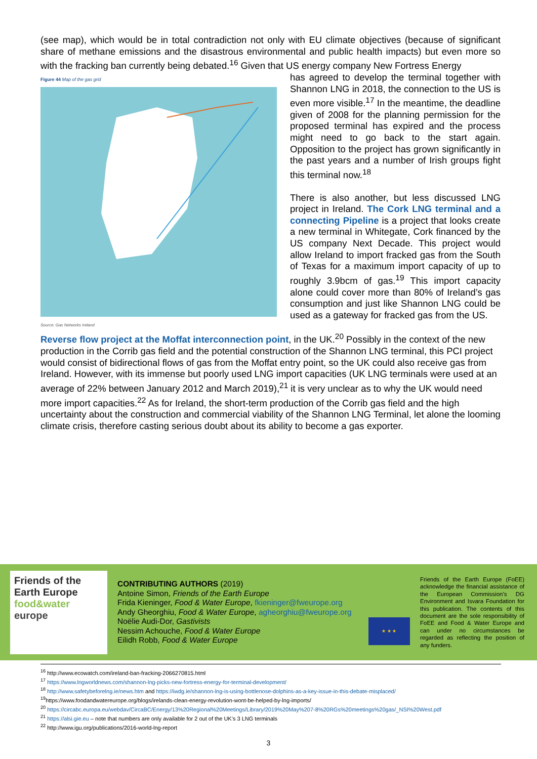(see map), which would be in total contradiction not only with EU climate objectives (because of significant share of methane emissions and the disastrous environmental and public health impacts) but even more so with the fracking ban currently being debated.<sup>16</sup> Given that US energy company New Fortress Energy
Figure 44 Map of the gas grid
Source: Gas Networks Ireland
has agreed to develop the terminal together with Shannon LNG in 2018, the connection to the US is even more visible.<sup>17</sup> In the meantime, the deadline given of 2008 for the planning permission for the proposed terminal has expired and the process might need to go back to the start again. Opposition to the project has grown significantly in the past years and a number of Irish groups fight this terminal now.<sup>18</sup>
There is also another, but less discussed LNG project in Ireland. The Cork LNG terminal and a connecting Pipeline is a project that looks create a new terminal in Whitegate, Cork financed by the US company Next Decade. This project would allow Ireland to import fracked gas from the South of Texas for a maximum import capacity of up to roughly 3.9bcm of gas.<sup>19</sup> This import capacity alone could cover more than 80% of Ireland’s gas consumption and just like Shannon LNG could be used as a gateway for fracked gas from the US.
Reverse flow project at the Moffat interconnection point, in the UK.<sup>20</sup> Possibly in the context of the new production in the Corrib gas field and the potential construction of the Shannon LNG terminal, this PCI project would consist of bidirectional flows of gas from the Moffat entry point, so the UK could also receive gas from Ireland. However, with its immense but poorly used LNG import capacities (UK LNG terminals were used at an average of 22% between January 2012 and March 2019),<sup>21</sup> it is very unclear as to why the UK would need more import capacities.<sup>22</sup> As for Ireland, the short-term production of the Corrib gas field and the high uncertainty about the construction and commercial viability of the Shannon LNG Terminal, let alone the looming climate crisis, therefore casting serious doubt about its ability to become a gas exporter.
Friends of the Earth Europe
food&water europe
CONTRIBUTING AUTHORS (2019)
Antoine Simon, Friends of the Earth Europe
Frida Kieninger, Food & Water Europe, fkieninger@fweurope.org
Andy Gheorghiu, Food & Water Europe, agheorghiu@fweurope.org
Noëlie Audi-Dor, Gastivists
Nessim Achouche, Food & Water Europe
Eilidh Robb, Food & Water Europe
★ ★ ★
Friends of the Earth Europe (FoEE) acknowledge the financial assistance of the European Commission’s DG Environment and Isvara Foundation for this publication. The contents of this document are the sole responsibility of FoEE and Food & Water Europe and can under no circumstances be regarded as reflecting the position of any funders.
<sup>16</sup> http://www.ecowatch.com/ireland-ban-fracking-2066270815.html
<sup>17</sup> https://www.lngworldnews.com/shannon-lng-picks-new-fortress-energy-for-terminal-development/
<sup>18</sup> http://www.safetybeforelng.ie/news.htm and https://iwdg.ie/shannon-lng-is-using-bottlenose-dolphins-as-a-key-issue-in-this-debate-misplaced/
<sup>19</sup> https://www.foodandwatereurope.org/blogs/irelands-clean-energy-revolution-wont-be-helped-by-lng-imports/
<sup>20</sup> https://circabc.europa.eu/webdav/CircaBC/Energy/13%20Regional%20Meetings/Library/2019%20May%207-8%20RGs%20meetings%20gas/_NSI%20West.pdf
<sup>21</sup> https://alsi.gie.eu – note that numbers are only available for 2 out of the UK’s 3 LNG terminals
<sup>22</sup> http://www.igu.org/publications/2016-world-lng-report
3